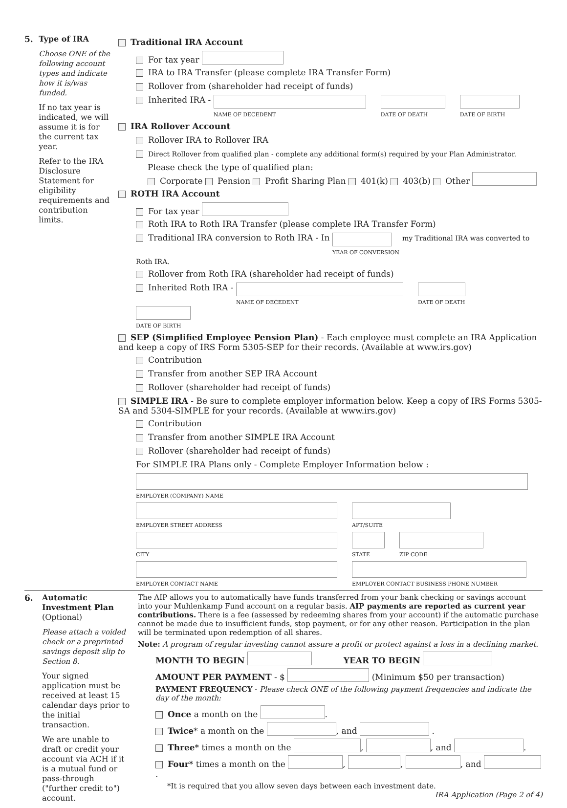5.
Type of IRA
Choose ONE of the following account types and indicate how it is/was funded.
If no tax year is indicated, we will assume it is for the current tax year.
Refer to the IRA Disclosure Statement for eligibility requirements and contribution limits.
Traditional IRA Account
For tax year
IRA to IRA Transfer (please complete IRA Transfer Form)
Rollover from (shareholder had receipt of funds)
Inherited IRA - NAME OF DECEDENT DATE OF DEATH DATE OF BIRTH
IRA Rollover Account
Rollover IRA to Rollover IRA
Direct Rollover from qualified plan - complete any additional form(s) required by your Plan Administrator.
Please check the type of qualified plan:
Corporate Pension Profit Sharing Plan 401(k) 403(b) Other
ROTH IRA Account
For tax year
Roth IRA to Roth IRA Transfer (please complete IRA Transfer Form)
Traditional IRA conversion to Roth IRA - In YEAR OF CONVERSION my Traditional IRA was converted to Roth IRA.
Rollover from Roth IRA (shareholder had receipt of funds)
Inherited Roth IRA - NAME OF DECEDENT DATE OF DEATH DATE OF BIRTH
SEP (Simplified Employee Pension Plan) - Each employee must complete an IRA Application and keep a copy of IRS Form 5305-SEP for their records. (Available at www.irs.gov)
Contribution
Transfer from another SEP IRA Account
Rollover (shareholder had receipt of funds)
SIMPLE IRA - Be sure to complete employer information below. Keep a copy of IRS Forms 5305-SA and 5304-SIMPLE for your records. (Available at www.irs.gov)
Contribution
Transfer from another SIMPLE IRA Account
Rollover (shareholder had receipt of funds)
For SIMPLE IRA Plans only - Complete Employer Information below :
EMPLOYER (COMPANY) NAME
EMPLOYER STREET ADDRESS APT/SUITE
CITY STATE ZIP CODE
EMPLOYER CONTACT NAME EMPLOYER CONTACT BUSINESS PHONE NUMBER
6.
Automatic Investment Plan (Optional)
Please attach a voided check or a preprinted savings deposit slip to Section 8.
Your signed application must be received at least 15 calendar days prior to the initial transaction.
We are unable to draft or credit your account via ACH if it is a mutual fund or pass-through ("further credit to") account.
The AIP allows you to automatically have funds transferred from your bank checking or savings account into your Muhlenkamp Fund account on a regular basis. AIP payments are reported as current year contributions. There is a fee (assessed by redeeming shares from your account) if the automatic purchase cannot be made due to insufficient funds, stop payment, or for any other reason. Participation in the plan will be terminated upon redemption of all shares.
Note: A program of regular investing cannot assure a profit or protect against a loss in a declining market.
MONTH TO BEGIN YEAR TO BEGIN
AMOUNT PER PAYMENT - $ (Minimum $50 per transaction)
PAYMENT FREQUENCY - Please check ONE of the following payment frequencies and indicate the day of the month:
Once a month on the .
Twice* a month on the , and .
Three* times a month on the , , and .
Four* times a month on the , , , and .
*It is required that you allow seven days between each investment date. IRA Application (Page 2 of 4)